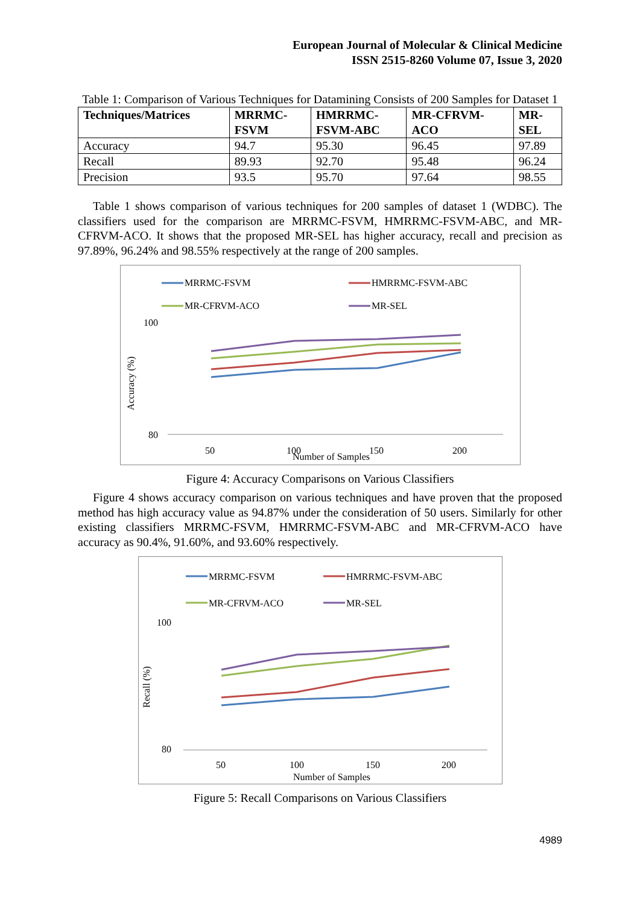European Journal of Molecular & Clinical Medicine
ISSN 2515-8260 Volume 07, Issue 3, 2020
Table 1: Comparison of Various Techniques for Datamining Consists of 200 Samples for Dataset 1
| Techniques/Matrices | MRRMC- FSVM | HMRRMC- FSVM-ABC | MR-CFRVM- ACO | MR- SEL |
| --- | --- | --- | --- | --- |
| Accuracy | 94.7 | 95.30 | 96.45 | 97.89 |
| Recall | 89.93 | 92.70 | 95.48 | 96.24 |
| Precision | 93.5 | 95.70 | 97.64 | 98.55 |
Table 1 shows comparison of various techniques for 200 samples of dataset 1 (WDBC). The classifiers used for the comparison are MRRMC-FSVM, HMRRMC-FSVM-ABC, and MR-CFRVM-ACO. It shows that the proposed MR-SEL has higher accuracy, recall and precision as 97.89%, 96.24% and 98.55% respectively at the range of 200 samples.
MRRMC-FSVM
HMRRMC-FSVM-ABC
MR-CFRVM-ACO
MR-SEL
100
80
50
100
150
200
Number of Samples
Accuracy (%)
Figure 4: Accuracy Comparisons on Various Classifiers
Figure 4 shows accuracy comparison on various techniques and have proven that the proposed method has high accuracy value as 94.87% under the consideration of 50 users. Similarly for other existing classifiers MRRMC-FSVM, HMRRMC-FSVM-ABC and MR-CFRVM-ACO have accuracy as 90.4%, 91.60%, and 93.60% respectively.
MRRMC-FSVM
HMRRMC-FSVM-ABC
MR-CFRVM-ACO
MR-SEL
100
80
50
100
150
200
Number of Samples
Recall (%)
Figure 5: Recall Comparisons on Various Classifiers
4989